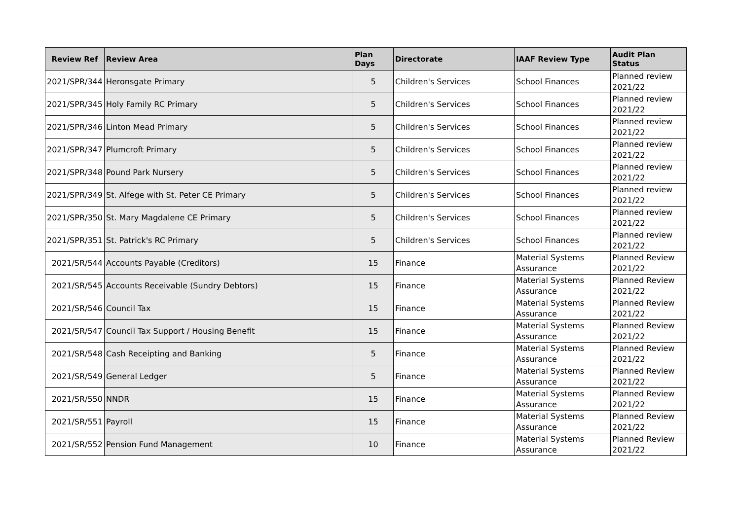| Review Ref | Review Area | Plan Days | Directorate | IAAF Review Type | Audit Plan Status |
| --- | --- | --- | --- | --- | --- |
| 2021/SPR/344 | Heronsgate Primary | 5 | Children's Services | School Finances | Planned review 2021/22 |
| 2021/SPR/345 | Holy Family RC Primary | 5 | Children's Services | School Finances | Planned review 2021/22 |
| 2021/SPR/346 | Linton Mead Primary | 5 | Children's Services | School Finances | Planned review 2021/22 |
| 2021/SPR/347 | Plumcroft Primary | 5 | Children's Services | School Finances | Planned review 2021/22 |
| 2021/SPR/348 | Pound Park Nursery | 5 | Children's Services | School Finances | Planned review 2021/22 |
| 2021/SPR/349 | St. Alfege with St. Peter CE Primary | 5 | Children's Services | School Finances | Planned review 2021/22 |
| 2021/SPR/350 | St. Mary Magdalene CE Primary | 5 | Children's Services | School Finances | Planned review 2021/22 |
| 2021/SPR/351 | St. Patrick's RC Primary | 5 | Children's Services | School Finances | Planned review 2021/22 |
| 2021/SR/544 | Accounts Payable (Creditors) | 15 | Finance | Material Systems Assurance | Planned Review 2021/22 |
| 2021/SR/545 | Accounts Receivable (Sundry Debtors) | 15 | Finance | Material Systems Assurance | Planned Review 2021/22 |
| 2021/SR/546 | Council Tax | 15 | Finance | Material Systems Assurance | Planned Review 2021/22 |
| 2021/SR/547 | Council Tax Support / Housing Benefit | 15 | Finance | Material Systems Assurance | Planned Review 2021/22 |
| 2021/SR/548 | Cash Receipting and Banking | 5 | Finance | Material Systems Assurance | Planned Review 2021/22 |
| 2021/SR/549 | General Ledger | 5 | Finance | Material Systems Assurance | Planned Review 2021/22 |
| 2021/SR/550 | NNDR | 15 | Finance | Material Systems Assurance | Planned Review 2021/22 |
| 2021/SR/551 | Payroll | 15 | Finance | Material Systems Assurance | Planned Review 2021/22 |
| 2021/SR/552 | Pension Fund Management | 10 | Finance | Material Systems Assurance | Planned Review 2021/22 |